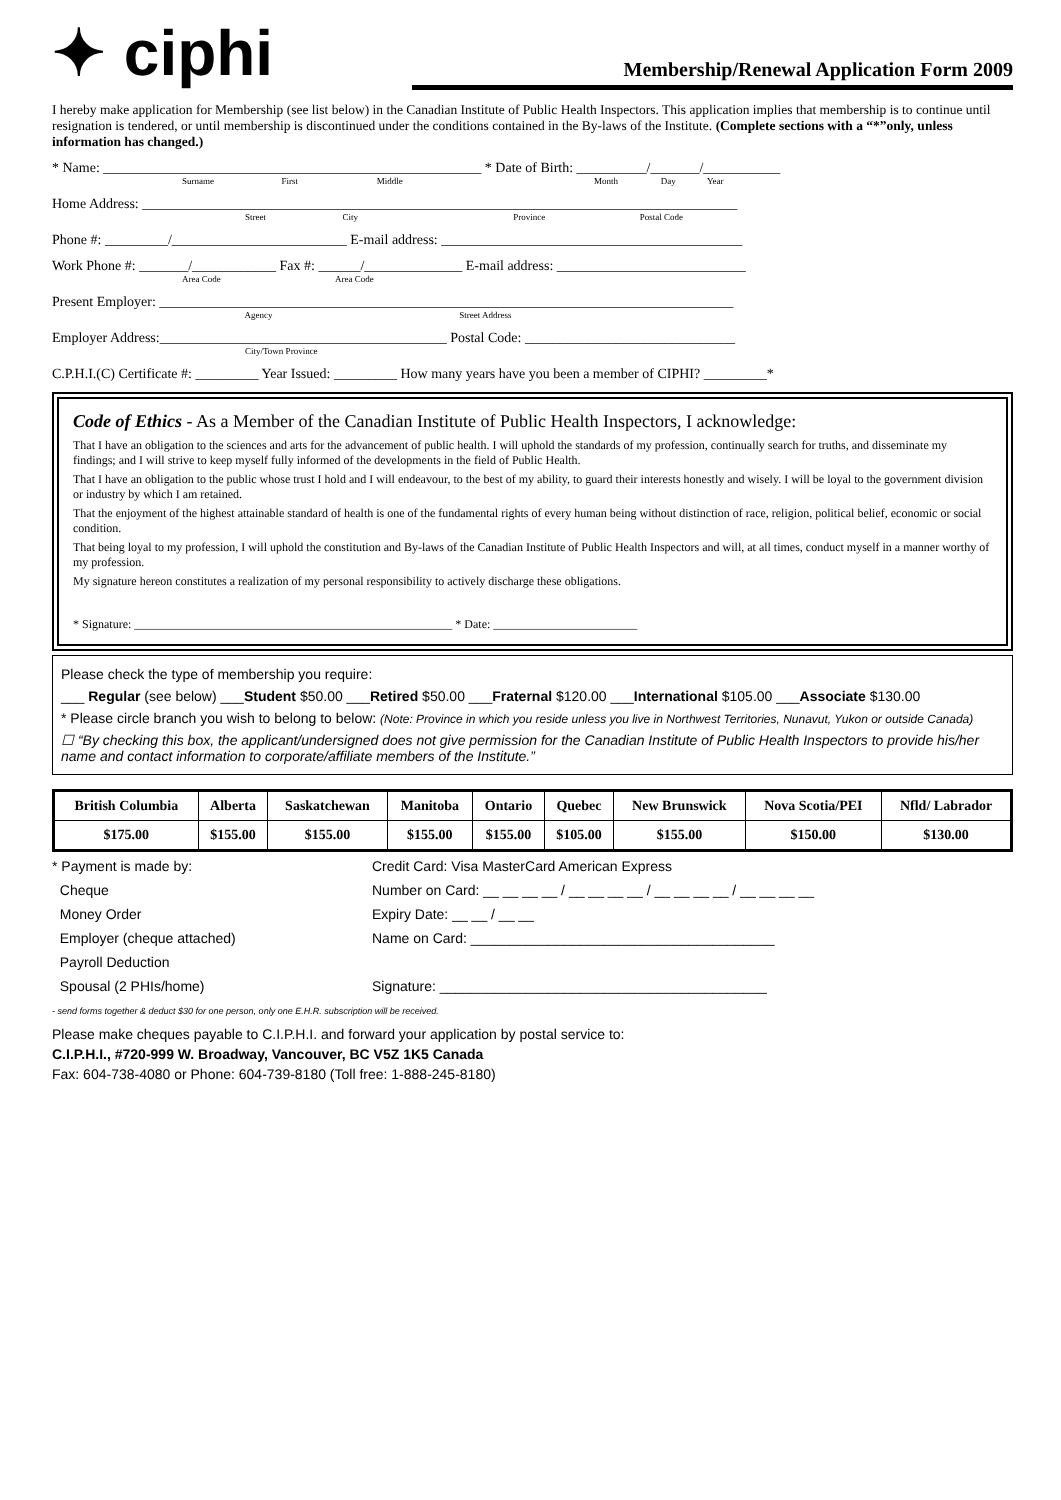✦ ciphi
Membership/Renewal Application Form 2009
I hereby make application for Membership (see list below) in the Canadian Institute of Public Health Inspectors. This application implies that membership is to continue until resignation is tendered, or until membership is discontinued under the conditions contained in the By-laws of the Institute. (Complete sections with a “*”only, unless information has changed.)
* Name: ______________________________________________________ * Date of Birth: __________/_______/___________
Surname First Middle Month Day Year
Home Address: _____________________________________________________________________________________
Street City Province Postal Code
Phone #: _________/_________________________ E-mail address: ___________________________________________
Work Phone #: _______/____________ Fax #: ______/______________ E-mail address: ___________________________
Area Code Area Code
Present Employer: __________________________________________________________________________________
Agency Street Address
Employer Address:_________________________________________ Postal Code: ______________________________
City/Town Province
C.P.H.I.(C) Certificate #: _________ Year Issued: _________ How many years have you been a member of CIPHI? _________*
Code of Ethics - As a Member of the Canadian Institute of Public Health Inspectors, I acknowledge:
That I have an obligation to the sciences and arts for the advancement of public health. I will uphold the standards of my profession, continually search for truths, and disseminate my findings; and I will strive to keep myself fully informed of the developments in the field of Public Health.
That I have an obligation to the public whose trust I hold and I will endeavour, to the best of my ability, to guard their interests honestly and wisely. I will be loyal to the government division or industry by which I am retained.
That the enjoyment of the highest attainable standard of health is one of the fundamental rights of every human being without distinction of race, religion, political belief, economic or social condition.
That being loyal to my profession, I will uphold the constitution and By-laws of the Canadian Institute of Public Health Inspectors and will, at all times, conduct myself in a manner worthy of my profession.
My signature hereon constitutes a realization of my personal responsibility to actively discharge these obligations.
* Signature: _____________________________________________________ * Date: ________________________
Please check the type of membership you require:
___ Regular (see below) ___Student $50.00 ___Retired $50.00 ___Fraternal $120.00 ___International $105.00 ___Associate $130.00
* Please circle branch you wish to belong to below: (Note: Province in which you reside unless you live in Northwest Territories, Nunavut, Yukon or outside Canada)
☐ “By checking this box, the applicant/undersigned does not give permission for the Canadian Institute of Public Health Inspectors to provide his/her name and contact information to corporate/affiliate members of the Institute.”
| British Columbia | Alberta | Saskatchewan | Manitoba | Ontario | Quebec | New Brunswick | Nova Scotia/PEI | Nfld/ Labrador |
| --- | --- | --- | --- | --- | --- | --- | --- | --- |
| $175.00 | $155.00 | $155.00 | $155.00 | $155.00 | $105.00 | $155.00 | $150.00 | $130.00 |
* Payment is made by:
Cheque
Money Order
Employer (cheque attached)
Payroll Deduction
Spousal (2 PHIs/home)
Credit Card: Visa MasterCard American Express
Number on Card: __ __ __ __ / __ __ __ __ / __ __ __ __ / __ __ __ __
Expiry Date: __ __ / __ __
Name on Card: _______________________________________
Signature: __________________________________________
- send forms together & deduct $30 for one person, only one E.H.R. subscription will be received.
Please make cheques payable to C.I.P.H.I. and forward your application by postal service to:
C.I.P.H.I., #720-999 W. Broadway, Vancouver, BC V5Z 1K5 Canada
Fax: 604-738-4080 or Phone: 604-739-8180 (Toll free: 1-888-245-8180)